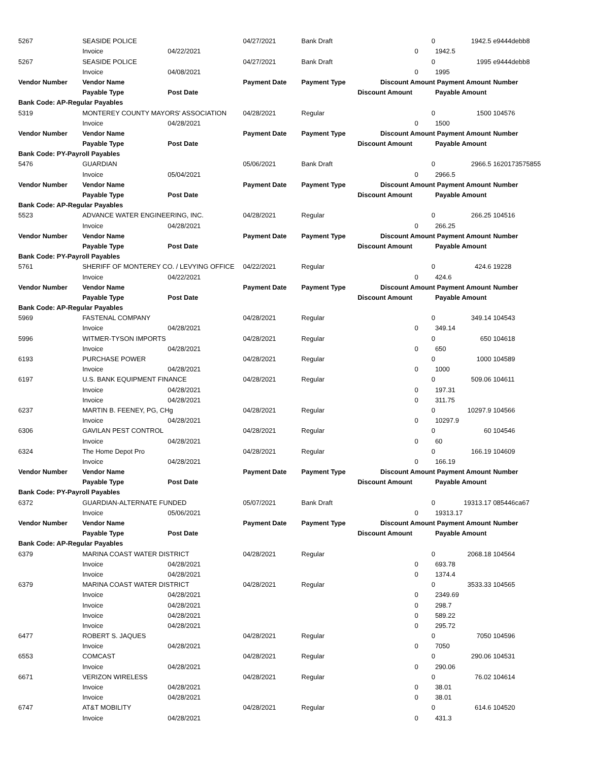| 5267 | SEASIDE POLICE | | 04/27/2021 | Bank Draft | | 0 | 1942.5 | e9444debb8 |
| | Invoice | 04/22/2021 | | | 0 | | 1942.5 | |
| 5267 | SEASIDE POLICE | | 04/27/2021 | Bank Draft | | 0 | 1995 | e9444debb8 |
| | Invoice | 04/08/2021 | | | 0 | | 1995 | |
| Vendor Number | Vendor Name | | Payment Date | Payment Type | Discount Amount | | Payment Amount | Number |
| | Payable Type | Post Date | | | Discount Amount | | Payable Amount | |
| Bank Code: AP-Regular Payables | | | | | | | | |
| 5319 | MONTEREY COUNTY MAYORS' ASSOCIATION | | 04/28/2021 | Regular | | 0 | 1500 | 104576 |
| | Invoice | 04/28/2021 | | | 0 | | 1500 | |
| Vendor Number | Vendor Name | | Payment Date | Payment Type | Discount Amount | | Payment Amount | Number |
| | Payable Type | Post Date | | | Discount Amount | | Payable Amount | |
| Bank Code: PY-Payroll Payables | | | | | | | | |
| 5476 | GUARDIAN | | 05/06/2021 | Bank Draft | | 0 | 2966.5 | 1620173575855 |
| | Invoice | 05/04/2021 | | | 0 | | 2966.5 | |
| Vendor Number | Vendor Name | | Payment Date | Payment Type | Discount Amount | | Payment Amount | Number |
| | Payable Type | Post Date | | | Discount Amount | | Payable Amount | |
| Bank Code: AP-Regular Payables | | | | | | | | |
| 5523 | ADVANCE WATER ENGINEERING, INC. | | 04/28/2021 | Regular | | 0 | 266.25 | 104516 |
| | Invoice | 04/28/2021 | | | 0 | | 266.25 | |
| Vendor Number | Vendor Name | | Payment Date | Payment Type | Discount Amount | | Payment Amount | Number |
| | Payable Type | Post Date | | | Discount Amount | | Payable Amount | |
| Bank Code: PY-Payroll Payables | | | | | | | | |
| 5761 | SHERIFF OF MONTEREY CO. / LEVYING OFFICE | | 04/22/2021 | Regular | | 0 | 424.6 | 19228 |
| | Invoice | 04/22/2021 | | | 0 | | 424.6 | |
| Vendor Number | Vendor Name | | Payment Date | Payment Type | Discount Amount | | Payment Amount | Number |
| | Payable Type | Post Date | | | Discount Amount | | Payable Amount | |
| Bank Code: AP-Regular Payables | | | | | | | | |
| 5969 | FASTENAL COMPANY | | 04/28/2021 | Regular | | 0 | 349.14 | 104543 |
| | Invoice | 04/28/2021 | | | 0 | | 349.14 | |
| 5996 | WITMER-TYSON IMPORTS | | 04/28/2021 | Regular | | 0 | 650 | 104618 |
| | Invoice | 04/28/2021 | | | 0 | | 650 | |
| 6193 | PURCHASE POWER | | 04/28/2021 | Regular | | 0 | 1000 | 104589 |
| | Invoice | 04/28/2021 | | | 0 | | 1000 | |
| 6197 | U.S. BANK EQUIPMENT FINANCE | | 04/28/2021 | Regular | | 0 | 509.06 | 104611 |
| | Invoice | 04/28/2021 | | | 0 | | 197.31 | |
| | Invoice | 04/28/2021 | | | 0 | | 311.75 | |
| 6237 | MARTIN B. FEENEY, PG, CHg | | 04/28/2021 | Regular | | 0 | 10297.9 | 104566 |
| | Invoice | 04/28/2021 | | | 0 | | 10297.9 | |
| 6306 | GAVILAN PEST CONTROL | | 04/28/2021 | Regular | | 0 | 60 | 104546 |
| | Invoice | 04/28/2021 | | | 0 | | 60 | |
| 6324 | The Home Depot Pro | | 04/28/2021 | Regular | | 0 | 166.19 | 104609 |
| | Invoice | 04/28/2021 | | | 0 | | 166.19 | |
| Vendor Number | Vendor Name | | Payment Date | Payment Type | Discount Amount | | Payment Amount | Number |
| | Payable Type | Post Date | | | Discount Amount | | Payable Amount | |
| Bank Code: PY-Payroll Payables | | | | | | | | |
| 6372 | GUARDIAN-ALTERNATE FUNDED | | 05/07/2021 | Bank Draft | | 0 | 19313.17 | 085446ca67 |
| | Invoice | 05/06/2021 | | | 0 | | 19313.17 | |
| Vendor Number | Vendor Name | | Payment Date | Payment Type | Discount Amount | | Payment Amount | Number |
| | Payable Type | Post Date | | | Discount Amount | | Payable Amount | |
| Bank Code: AP-Regular Payables | | | | | | | | |
| 6379 | MARINA COAST WATER DISTRICT | | 04/28/2021 | Regular | | 0 | 2068.18 | 104564 |
| | Invoice | 04/28/2021 | | | 0 | | 693.78 | |
| | Invoice | 04/28/2021 | | | 0 | | 1374.4 | |
| 6379 | MARINA COAST WATER DISTRICT | | 04/28/2021 | Regular | | 0 | 3533.33 | 104565 |
| | Invoice | 04/28/2021 | | | 0 | | 2349.69 | |
| | Invoice | 04/28/2021 | | | 0 | | 298.7 | |
| | Invoice | 04/28/2021 | | | 0 | | 589.22 | |
| | Invoice | 04/28/2021 | | | 0 | | 295.72 | |
| 6477 | ROBERT S. JAQUES | | 04/28/2021 | Regular | | 0 | 7050 | 104596 |
| | Invoice | 04/28/2021 | | | 0 | | 7050 | |
| 6553 | COMCAST | | 04/28/2021 | Regular | | 0 | 290.06 | 104531 |
| | Invoice | 04/28/2021 | | | 0 | | 290.06 | |
| 6671 | VERIZON WIRELESS | | 04/28/2021 | Regular | | 0 | 76.02 | 104614 |
| | Invoice | 04/28/2021 | | | 0 | | 38.01 | |
| | Invoice | 04/28/2021 | | | 0 | | 38.01 | |
| 6747 | AT&T MOBILITY | | 04/28/2021 | Regular | | 0 | 614.6 | 104520 |
| | Invoice | 04/28/2021 | | | 0 | | 431.3 | |